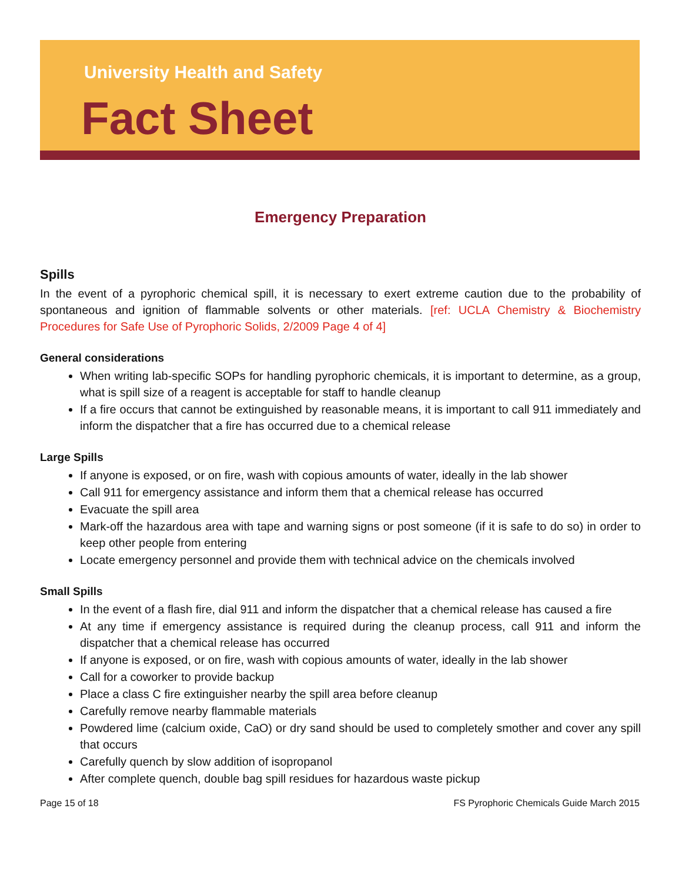University Health and Safety
Fact Sheet
Emergency Preparation
Spills
In the event of a pyrophoric chemical spill, it is necessary to exert extreme caution due to the probability of spontaneous and ignition of flammable solvents or other materials. [ref: UCLA Chemistry & Biochemistry Procedures for Safe Use of Pyrophoric Solids, 2/2009 Page 4 of 4]
General considerations
When writing lab-specific SOPs for handling pyrophoric chemicals, it is important to determine, as a group, what is spill size of a reagent is acceptable for staff to handle cleanup
If a fire occurs that cannot be extinguished by reasonable means, it is important to call 911 immediately and inform the dispatcher that a fire has occurred due to a chemical release
Large Spills
If anyone is exposed, or on fire, wash with copious amounts of water, ideally in the lab shower
Call 911 for emergency assistance and inform them that a chemical release has occurred
Evacuate the spill area
Mark-off the hazardous area with tape and warning signs or post someone (if it is safe to do so) in order to keep other people from entering
Locate emergency personnel and provide them with technical advice on the chemicals involved
Small Spills
In the event of a flash fire, dial 911 and inform the dispatcher that a chemical release has caused a fire
At any time if emergency assistance is required during the cleanup process, call 911 and inform the dispatcher that a chemical release has occurred
If anyone is exposed, or on fire, wash with copious amounts of water, ideally in the lab shower
Call for a coworker to provide backup
Place a class C fire extinguisher nearby the spill area before cleanup
Carefully remove nearby flammable materials
Powdered lime (calcium oxide, CaO) or dry sand should be used to completely smother and cover any spill that occurs
Carefully quench by slow addition of isopropanol
After complete quench, double bag spill residues for hazardous waste pickup
Page 15 of 18 FS Pyrophoric Chemicals Guide March 2015